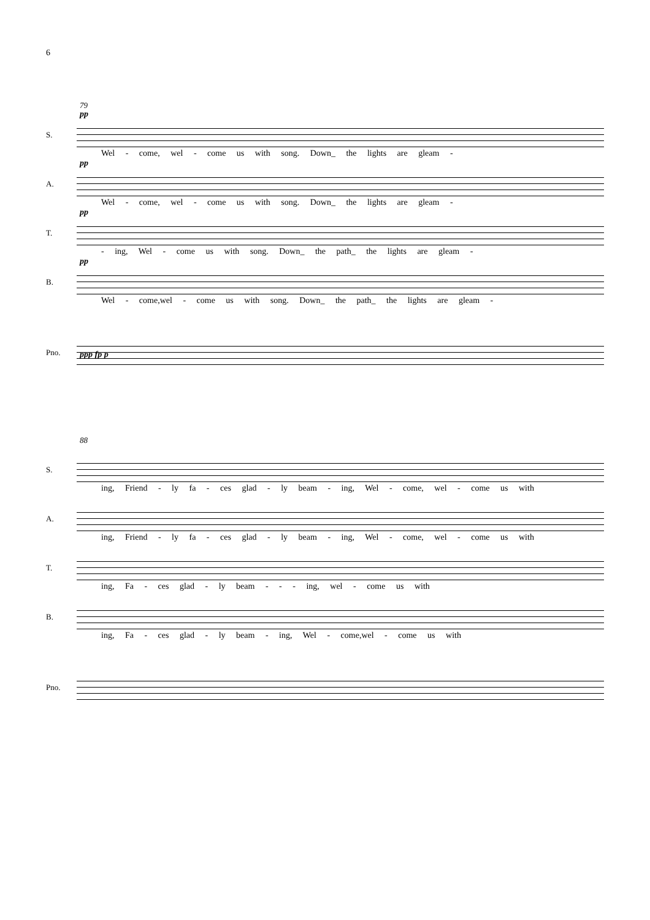6
79
pp
S.
Wel - come, wel - come us with song. Down_ the lights are gleam -
pp
A.
Wel - come, wel - come us with song. Down_ the lights are gleam -
pp
T.
- ing, Wel - come us with song. Down_ the path_ the lights are gleam -
pp
B.
Wel - come,wel - come us with song. Down_ the path_ the lights are gleam -
Pno.
ppp fp p
88
S.
ing, Friend - ly fa - ces glad - ly beam - ing, Wel - come, wel - come us with
A.
ing, Friend - ly fa - ces glad - ly beam - ing, Wel - come, wel - come us with
T.
ing, Fa - ces glad - ly beam - - - ing, wel - come us with
B.
ing, Fa - ces glad - ly beam - ing, Wel - come,wel - come us with
Pno.